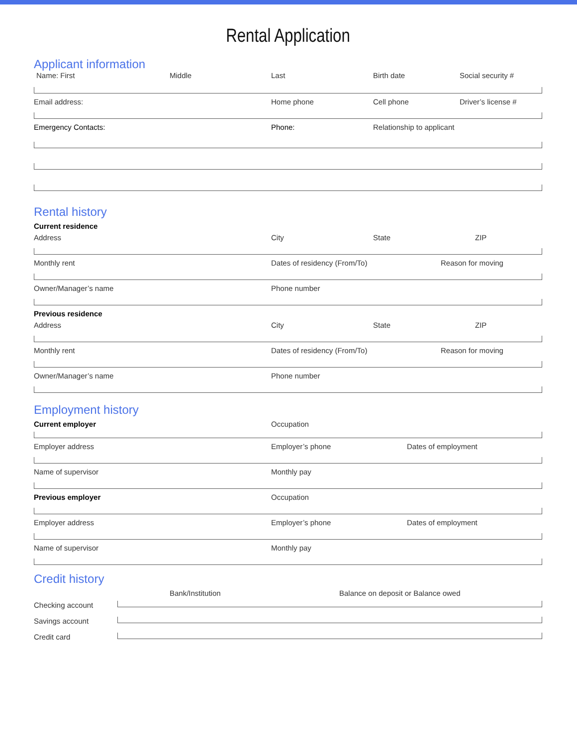Rental Application
Applicant information
Name: First Middle Last Birth date Social security #
Email address: Home phone Cell phone Driver’s license #
Emergency Contacts: Phone: Relationship to applicant
Rental history
Current residence
Address City State ZIP
Monthly rent Dates of residency (From/To) Reason for moving
Owner/Manager’s name Phone number
Previous residence
Address City State ZIP
Monthly rent Dates of residency (From/To) Reason for moving
Owner/Manager’s name Phone number
Employment history
Current employer Occupation
Employer address Employer’s phone Dates of employment
Name of supervisor Monthly pay
Previous employer Occupation
Employer address Employer’s phone Dates of employment
Name of supervisor Monthly pay
Credit history
Bank/Institution Balance on deposit or Balance owed
Checking account
Savings account
Credit card